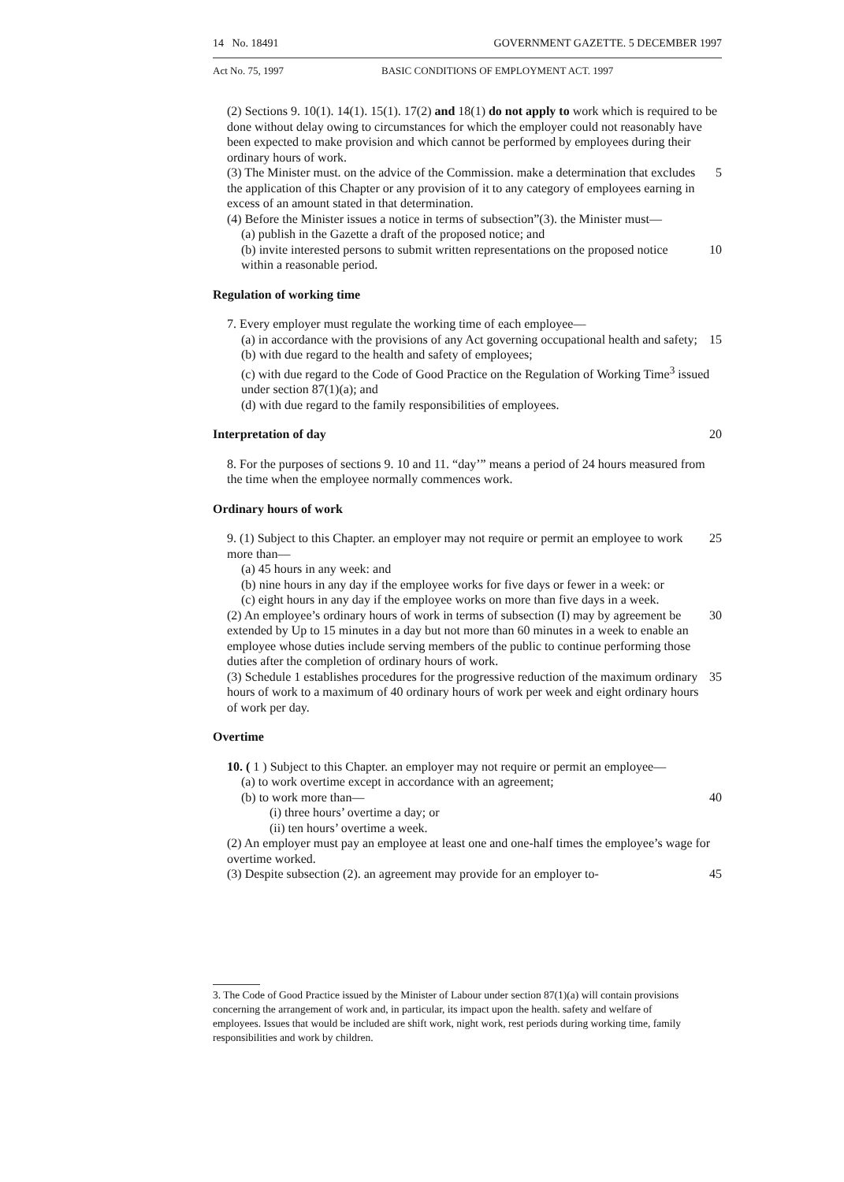14 No. 18491 GOVERNMENT GAZETTE. 5 DECEMBER 1997
Act No. 75, 1997 BASIC CONDITIONS OF EMPLOYMENT ACT. 1997
(2) Sections 9. 10(1). 14(1). 15(1). 17(2) and 18(1) do not apply to work which is required to be done without delay owing to circumstances for which the employer could not reasonably have been expected to make provision and which cannot be performed by employees during their ordinary hours of work.
(3) The Minister must. on the advice of the Commission. make a determination that excludes the application of this Chapter or any provision of it to any category of employees earning in excess of an amount stated in that determination.
5
(4) Before the Minister issues a notice in terms of subsection”(3). the Minister must—
(a) publish in the Gazette a draft of the proposed notice; and
(b) invite interested persons to submit written representations on the proposed notice within a reasonable period.
10
Regulation of working time
7. Every employer must regulate the working time of each employee—
(a) in accordance with the provisions of any Act governing occupational health and safety;
15
(b) with due regard to the health and safety of employees;
(c) with due regard to the Code of Good Practice on the Regulation of Working Time<sup>3</sup> issued under section 87(1)(a); and
(d) with due regard to the family responsibilities of employees.
Interpretation of day 20
8. For the purposes of sections 9. 10 and 11. “day’” means a period of 24 hours measured from the time when the employee normally commences work.
Ordinary hours of work
9. (1) Subject to this Chapter. an employer may not require or permit an employee to work more than—
25
(a) 45 hours in any week: and
(b) nine hours in any day if the employee works for five days or fewer in a week: or
(c) eight hours in any day if the employee works on more than five days in a week.
(2) An employee’s ordinary hours of work in terms of subsection (I) may by agreement be extended by Up to 15 minutes in a day but not more than 60 minutes in a week to enable an employee whose duties include serving members of the public to continue performing those duties after the completion of ordinary hours of work.
30
(3) Schedule 1 establishes procedures for the progressive reduction of the maximum ordinary hours of work to a maximum of 40 ordinary hours of work per week and eight ordinary hours of work per day.
35
Overtime
10. ( 1 ) Subject to this Chapter. an employer may not require or permit an employee—
(a) to work overtime except in accordance with an agreement;
(b) to work more than— 40
(i) three hours’ overtime a day; or
(ii) ten hours’ overtime a week.
(2) An employer must pay an employee at least one and one-half times the employee’s wage for overtime worked.
(3) Despite subsection (2). an agreement may provide for an employer to-
45
3. The Code of Good Practice issued by the Minister of Labour under section 87(1)(a) will contain provisions concerning the arrangement of work and, in particular, its impact upon the health. safety and welfare of employees. Issues that would be included are shift work, night work, rest periods during working time, family responsibilities and work by children.